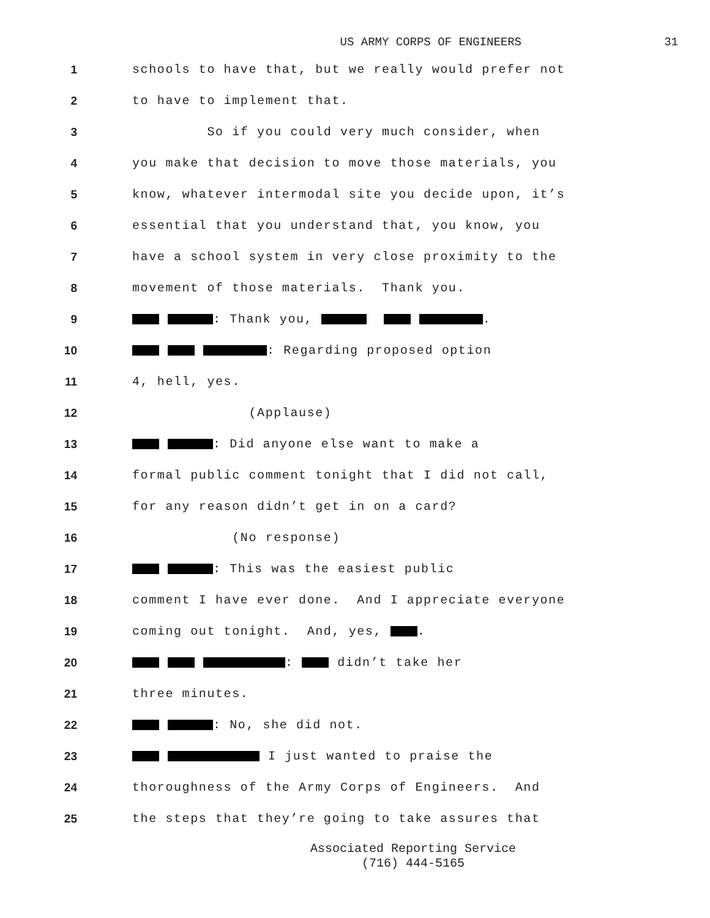US ARMY CORPS OF ENGINEERS 31
1 schools to have that, but we really would prefer not
2 to have to implement that.
3 So if you could very much consider, when
4 you make that decision to move those materials, you
5 know, whatever intermodal site you decide upon, it’s
6 essential that you understand that, you know, you
7 have a school system in very close proximity to the
8 movement of those materials. Thank you.
9 : Thank you, .
10 : Regarding proposed option
11 4, hell, yes.
12 (Applause)
13 : Did anyone else want to make a
14 formal public comment tonight that I did not call,
15 for any reason didn’t get in on a card?
16 (No response)
17 : This was the easiest public
18 comment I have ever done. And I appreciate everyone
19 coming out tonight. And, yes, .
20 : didn’t take her
21 three minutes.
22 : No, she did not.
23 I just wanted to praise the
24 thoroughness of the Army Corps of Engineers. And
25 the steps that they’re going to take assures that
Associated Reporting Service
(716) 444-5165